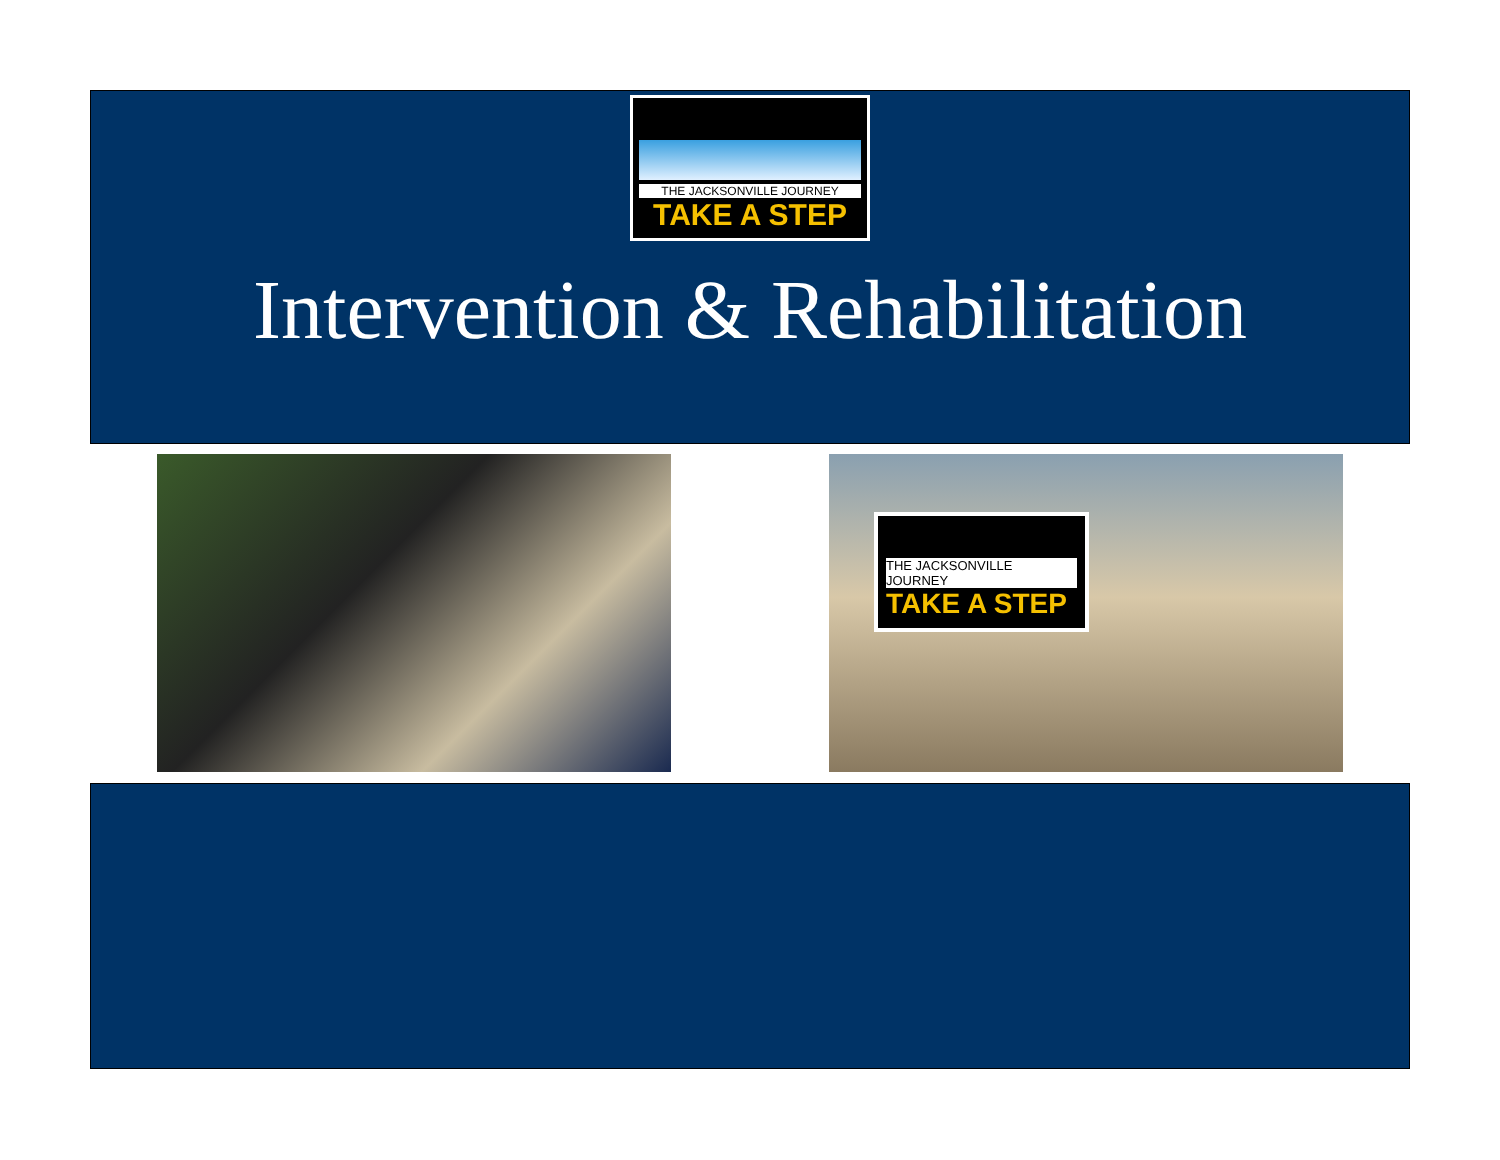THE JACKSONVILLE JOURNEY
TAKE A STEP
Intervention & Rehabilitation
THE JACKSONVILLE JOURNEY
TAKE A STEP